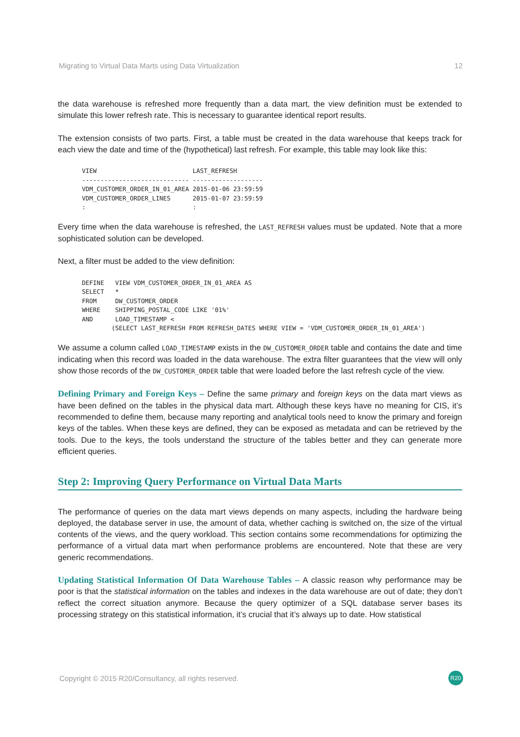Migrating to Virtual Data Marts using Data Virtualization 12
the data warehouse is refreshed more frequently than a data mart, the view definition must be extended to simulate this lower refresh rate. This is necessary to guarantee identical report results.
The extension consists of two parts. First, a table must be created in the data warehouse that keeps track for each view the date and time of the (hypothetical) last refresh. For example, this table may look like this:
VIEW                          LAST_REFRESH
----------------------------- -------------------
VDM_CUSTOMER_ORDER_IN_01_AREA 2015-01-06 23:59:59
VDM_CUSTOMER_ORDER_LINES      2015-01-07 23:59:59
:                             :
Every time when the data warehouse is refreshed, the LAST_REFRESH values must be updated. Note that a more sophisticated solution can be developed.
Next, a filter must be added to the view definition:
DEFINE   VIEW VDM_CUSTOMER_ORDER_IN_01_AREA AS
SELECT   *
FROM     DW_CUSTOMER_ORDER
WHERE    SHIPPING_POSTAL_CODE LIKE '01%'
AND      LOAD_TIMESTAMP <
        (SELECT LAST_REFRESH FROM REFRESH_DATES WHERE VIEW = 'VDM_CUSTOMER_ORDER_IN_01_AREA')
We assume a column called LOAD_TIMESTAMP exists in the DW_CUSTOMER_ORDER table and contains the date and time indicating when this record was loaded in the data warehouse. The extra filter guarantees that the view will only show those records of the DW_CUSTOMER_ORDER table that were loaded before the last refresh cycle of the view.
Defining Primary and Foreign Keys – Define the same primary and foreign keys on the data mart views as have been defined on the tables in the physical data mart. Although these keys have no meaning for CIS, it’s recommended to define them, because many reporting and analytical tools need to know the primary and foreign keys of the tables. When these keys are defined, they can be exposed as metadata and can be retrieved by the tools. Due to the keys, the tools understand the structure of the tables better and they can generate more efficient queries.
Step 2: Improving Query Performance on Virtual Data Marts
The performance of queries on the data mart views depends on many aspects, including the hardware being deployed, the database server in use, the amount of data, whether caching is switched on, the size of the virtual contents of the views, and the query workload. This section contains some recommendations for optimizing the performance of a virtual data mart when performance problems are encountered. Note that these are very generic recommendations.
Updating Statistical Information Of Data Warehouse Tables – A classic reason why performance may be poor is that the statistical information on the tables and indexes in the data warehouse are out of date; they don’t reflect the correct situation anymore. Because the query optimizer of a SQL database server bases its processing strategy on this statistical information, it’s crucial that it’s always up to date. How statistical
Copyright © 2015 R20/Consultancy, all rights reserved. R20